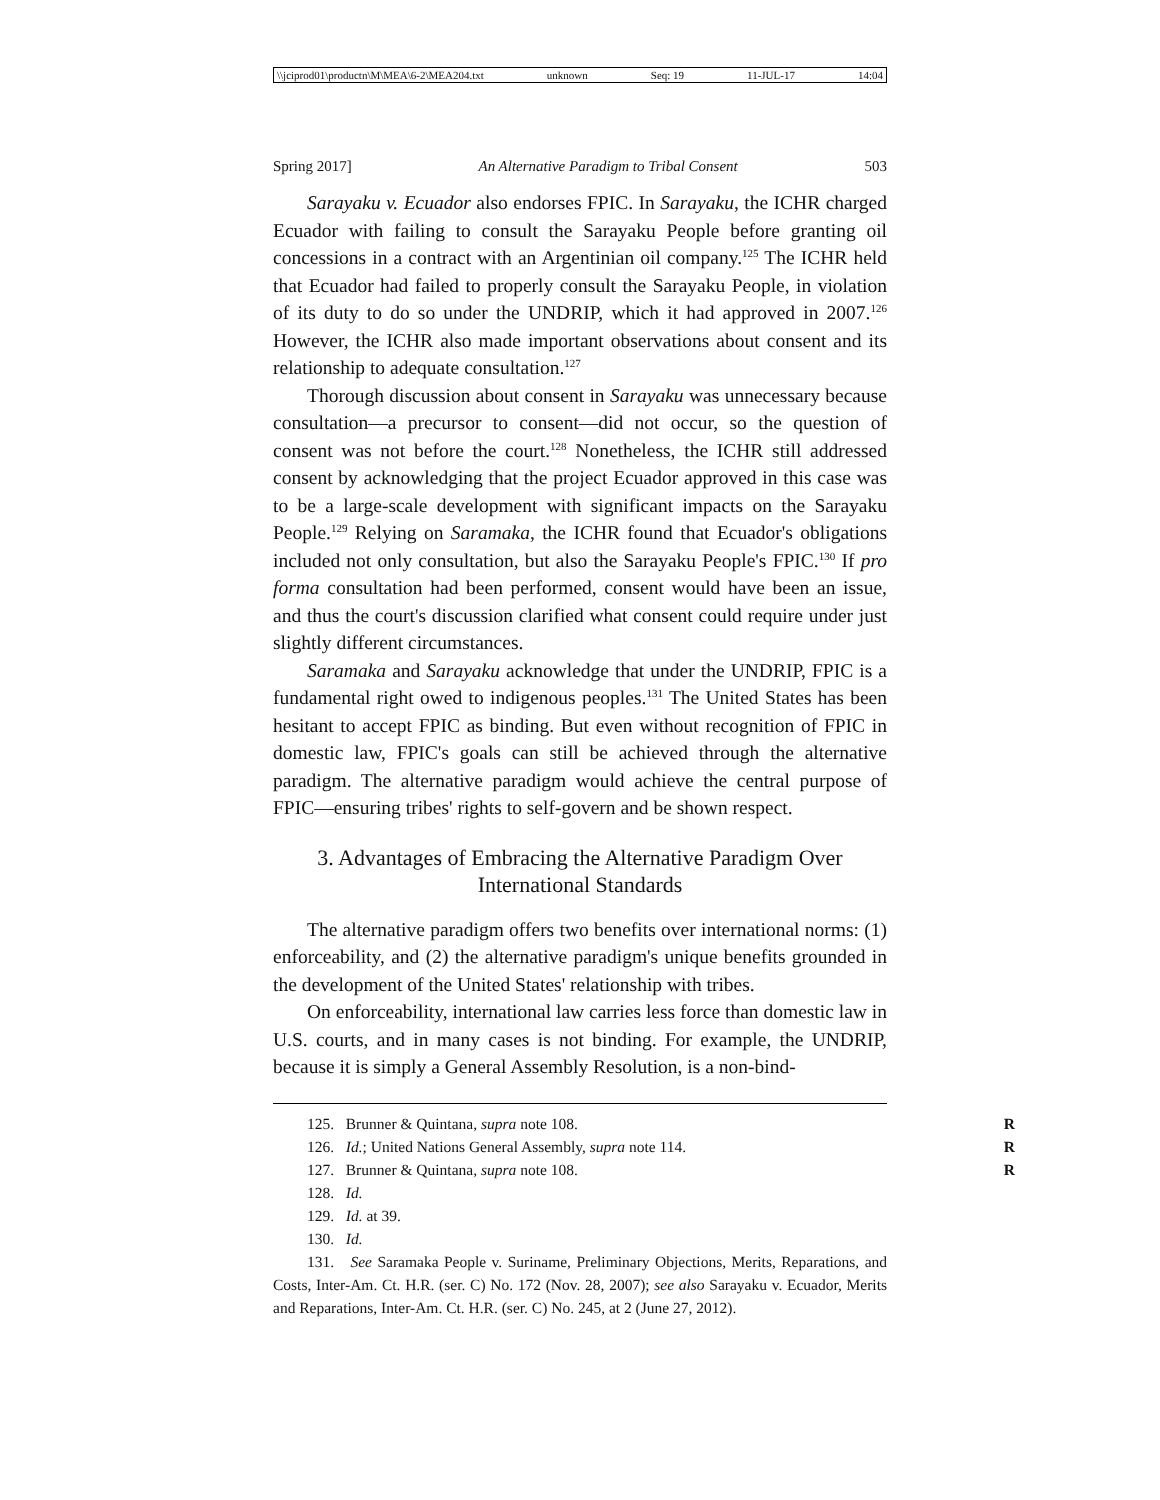\\jciprod01\productn\M\MEA\6-2\MEA204.txt unknown Seq: 19 11-JUL-17 14:04
Spring 2017] An Alternative Paradigm to Tribal Consent 503
Sarayaku v. Ecuador also endorses FPIC. In Sarayaku, the ICHR charged Ecuador with failing to consult the Sarayaku People before granting oil concessions in a contract with an Argentinian oil company.<sup>125</sup> The ICHR held that Ecuador had failed to properly consult the Sarayaku People, in violation of its duty to do so under the UNDRIP, which it had approved in 2007.<sup>126</sup> However, the ICHR also made important observations about consent and its relationship to adequate consultation.<sup>127</sup>
Thorough discussion about consent in Sarayaku was unnecessary because consultation—a precursor to consent—did not occur, so the question of consent was not before the court.<sup>128</sup> Nonetheless, the ICHR still addressed consent by acknowledging that the project Ecuador approved in this case was to be a large-scale development with significant impacts on the Sarayaku People.<sup>129</sup> Relying on Saramaka, the ICHR found that Ecuador's obligations included not only consultation, but also the Sarayaku People's FPIC.<sup>130</sup> If pro forma consultation had been performed, consent would have been an issue, and thus the court's discussion clarified what consent could require under just slightly different circumstances.
Saramaka and Sarayaku acknowledge that under the UNDRIP, FPIC is a fundamental right owed to indigenous peoples.<sup>131</sup> The United States has been hesitant to accept FPIC as binding. But even without recognition of FPIC in domestic law, FPIC's goals can still be achieved through the alternative paradigm. The alternative paradigm would achieve the central purpose of FPIC—ensuring tribes' rights to self-govern and be shown respect.
3. Advantages of Embracing the Alternative Paradigm Over International Standards
The alternative paradigm offers two benefits over international norms: (1) enforceability, and (2) the alternative paradigm's unique benefits grounded in the development of the United States' relationship with tribes.
On enforceability, international law carries less force than domestic law in U.S. courts, and in many cases is not binding. For example, the UNDRIP, because it is simply a General Assembly Resolution, is a non-bind-
125. Brunner & Quintana, supra note 108. R
126. Id.; United Nations General Assembly, supra note 114. R
127. Brunner & Quintana, supra note 108. R
128. Id.
129. Id. at 39.
130. Id.
131. See Saramaka People v. Suriname, Preliminary Objections, Merits, Reparations, and Costs, Inter-Am. Ct. H.R. (ser. C) No. 172 (Nov. 28, 2007); see also Sarayaku v. Ecuador, Merits and Reparations, Inter-Am. Ct. H.R. (ser. C) No. 245, at 2 (June 27, 2012).